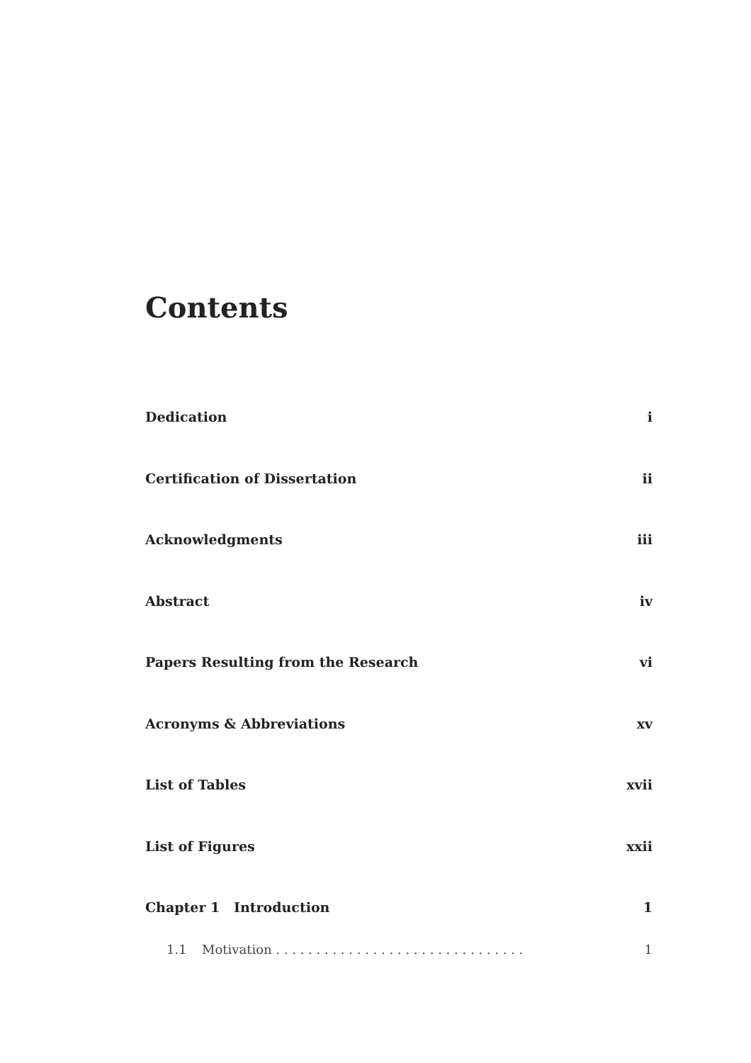Contents
Dedication i
Certification of Dissertation ii
Acknowledgments iii
Abstract iv
Papers Resulting from the Research vi
Acronyms & Abbreviations xv
List of Tables xvii
List of Figures xxii
Chapter 1 Introduction 1
1.1 Motivation . . . . . . . . . . . . . . . . . . . . . . . . . . . . . . . 1